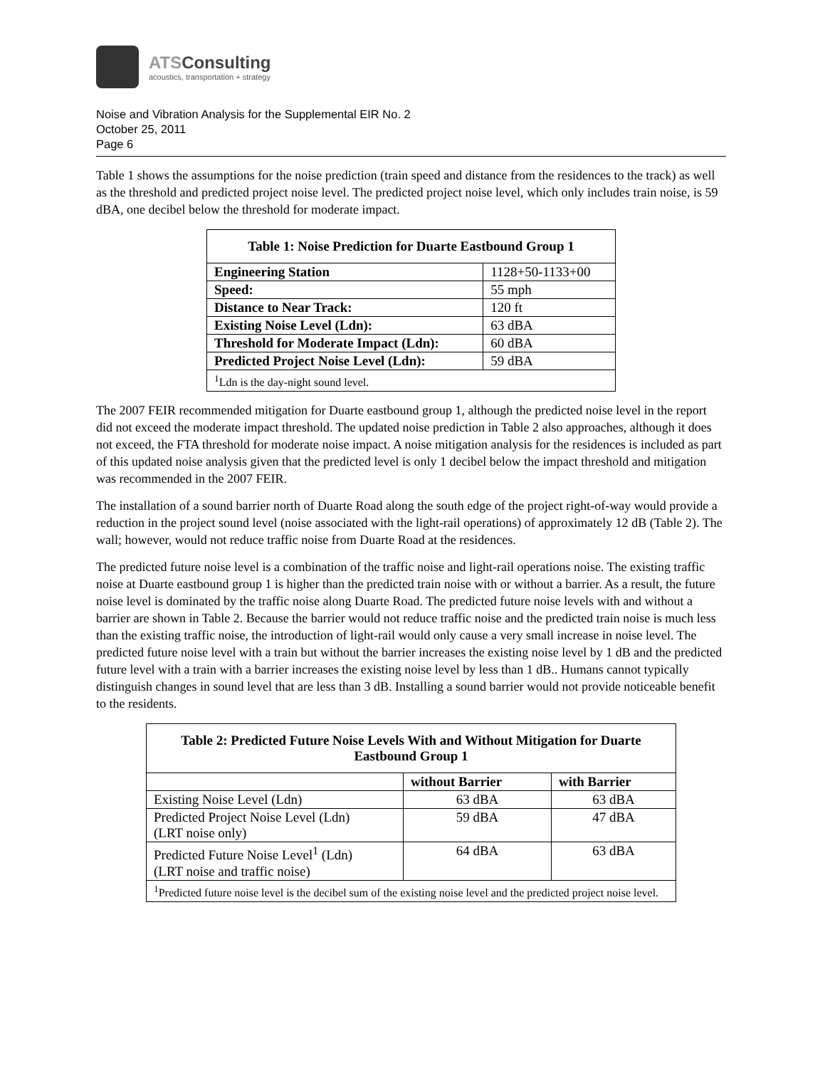ATSConsulting
acoustics, transportation + strategy
Noise and Vibration Analysis for the Supplemental EIR No. 2
October 25, 2011
Page 6
Table 1 shows the assumptions for the noise prediction (train speed and distance from the residences to the track) as well as the threshold and predicted project noise level. The predicted project noise level, which only includes train noise, is 59 dBA, one decibel below the threshold for moderate impact.
| Table 1: Noise Prediction for Duarte Eastbound Group 1 | |
| --- | --- |
| Engineering Station | 1128+50-1133+00 |
| Speed: | 55 mph |
| Distance to Near Track: | 120 ft |
| Existing Noise Level (Ldn): | 63 dBA |
| Threshold for Moderate Impact (Ldn): | 60 dBA |
| Predicted Project Noise Level (Ldn): | 59 dBA |
| <sup>1</sup> Ldn is the day-night sound level. | |
The 2007 FEIR recommended mitigation for Duarte eastbound group 1, although the predicted noise level in the report did not exceed the moderate impact threshold. The updated noise prediction in Table 2 also approaches, although it does not exceed, the FTA threshold for moderate noise impact. A noise mitigation analysis for the residences is included as part of this updated noise analysis given that the predicted level is only 1 decibel below the impact threshold and mitigation was recommended in the 2007 FEIR.
The installation of a sound barrier north of Duarte Road along the south edge of the project right-of-way would provide a reduction in the project sound level (noise associated with the light-rail operations) of approximately 12 dB (Table 2). The wall; however, would not reduce traffic noise from Duarte Road at the residences.
The predicted future noise level is a combination of the traffic noise and light-rail operations noise. The existing traffic noise at Duarte eastbound group 1 is higher than the predicted train noise with or without a barrier. As a result, the future noise level is dominated by the traffic noise along Duarte Road. The predicted future noise levels with and without a barrier are shown in Table 2. Because the barrier would not reduce traffic noise and the predicted train noise is much less than the existing traffic noise, the introduction of light-rail would only cause a very small increase in noise level. The predicted future noise level with a train but without the barrier increases the existing noise level by 1 dB and the predicted future level with a train with a barrier increases the existing noise level by less than 1 dB.. Humans cannot typically distinguish changes in sound level that are less than 3 dB. Installing a sound barrier would not provide noticeable benefit to the residents.
| Table 2: Predicted Future Noise Levels With and Without Mitigation for Duarte Eastbound Group 1 | | |
| --- | --- | --- |
| | without Barrier | with Barrier |
| Existing Noise Level (Ldn) | 63 dBA | 63 dBA |
| Predicted Project Noise Level (Ldn) (LRT noise only) | 59 dBA | 47 dBA |
| Predicted Future Noise Level<sup>1</sup> (Ldn) (LRT noise and traffic noise) | 64 dBA | 63 dBA |
| <sup>1</sup> Predicted future noise level is the decibel sum of the existing noise level and the predicted project noise level. | | |